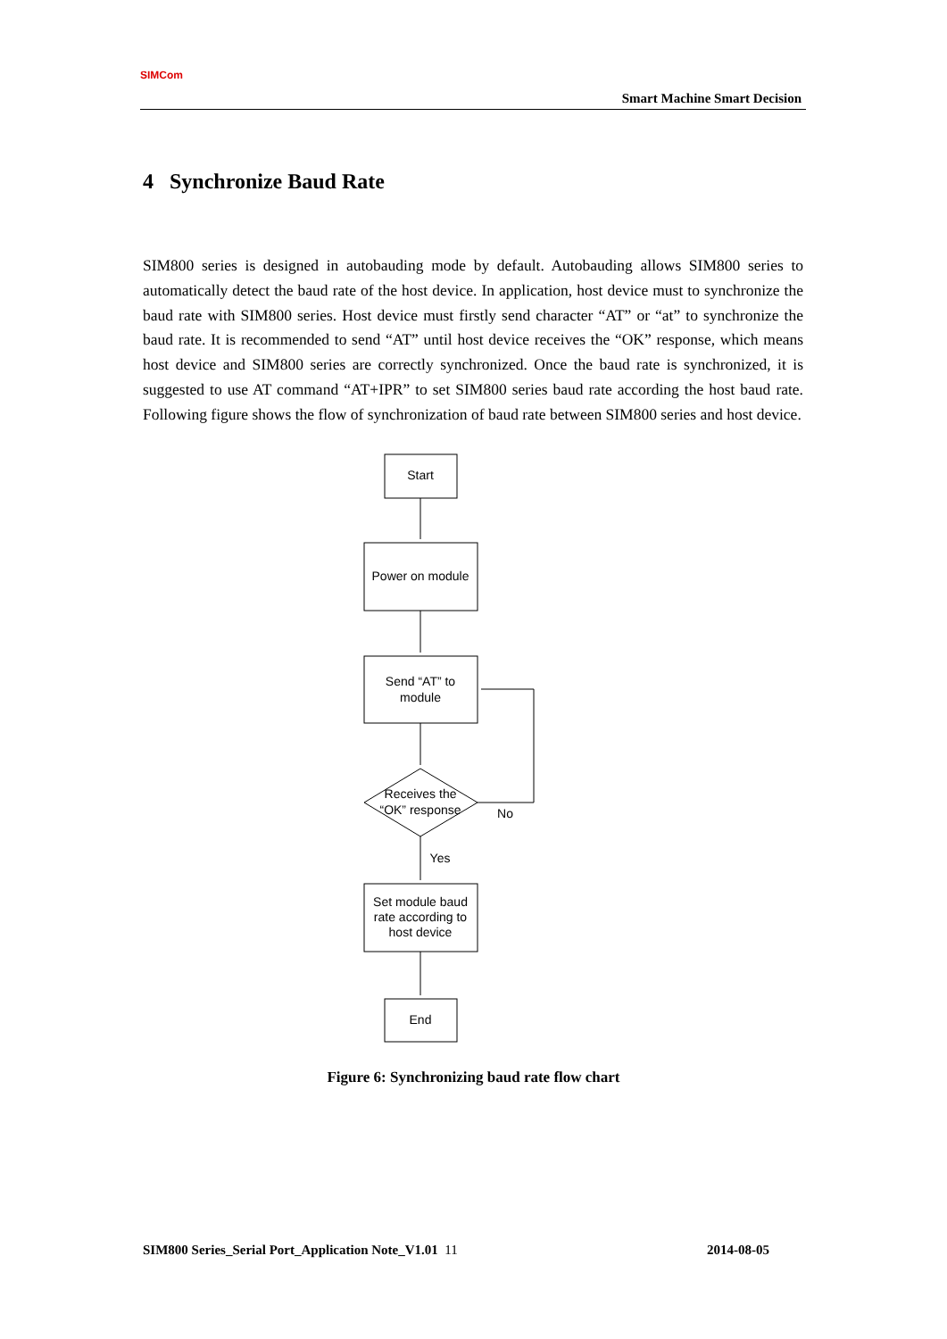SIMCom
Smart Machine Smart Decision
4 Synchronize Baud Rate
SIM800 series is designed in autobauding mode by default. Autobauding allows SIM800 series to automatically detect the baud rate of the host device. In application, host device must to synchronize the baud rate with SIM800 series. Host device must firstly send character “AT” or “at” to synchronize the baud rate. It is recommended to send “AT” until host device receives the “OK” response, which means host device and SIM800 series are correctly synchronized. Once the baud rate is synchronized, it is suggested to use AT command “AT+IPR” to set SIM800 series baud rate according the host baud rate. Following figure shows the flow of synchronization of baud rate between SIM800 series and host device.
Start
Power on module
Send “AT” to
module
Receives the
“OK” response
No
Yes
Set module baud
rate according to
host device
End
Figure 6: Synchronizing baud rate flow chart
SIM800 Series_Serial Port_Application Note_V1.01 11 2014-08-05